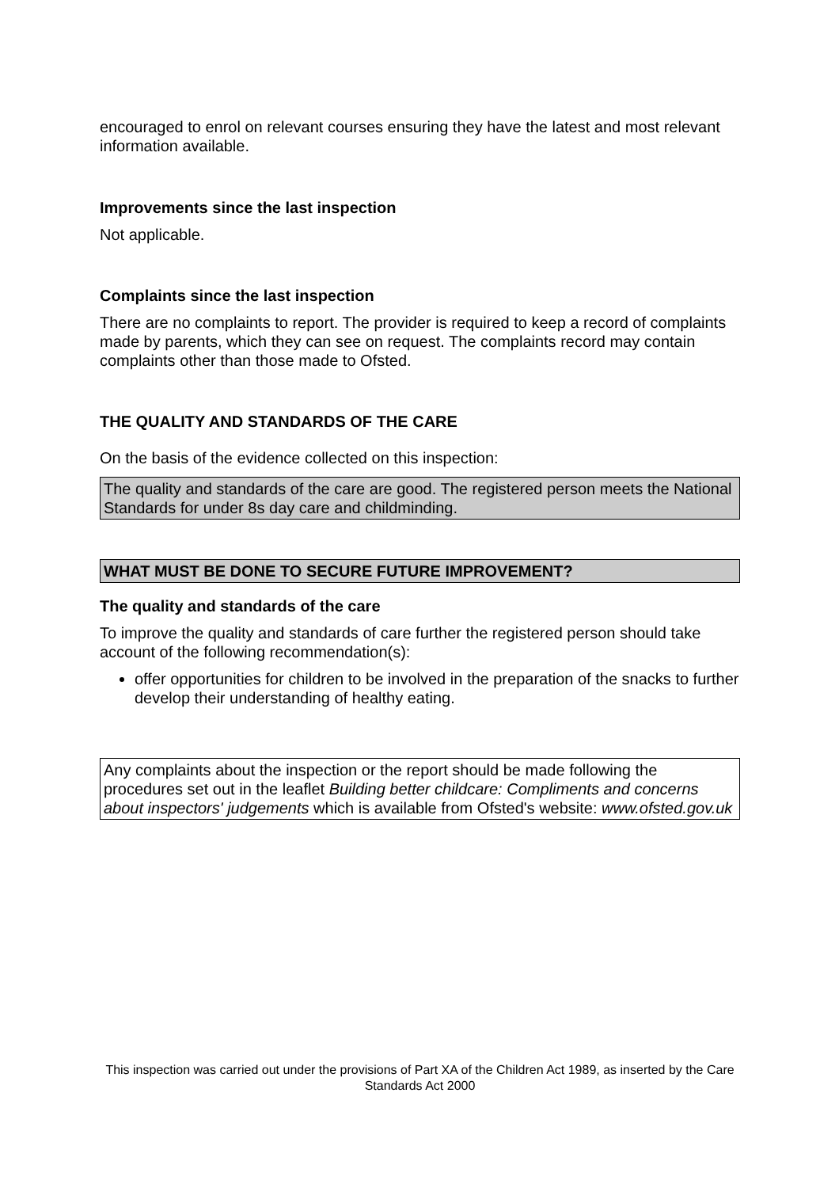encouraged to enrol on relevant courses ensuring they have the latest and most relevant information available.
Improvements since the last inspection
Not applicable.
Complaints since the last inspection
There are no complaints to report. The provider is required to keep a record of complaints made by parents, which they can see on request. The complaints record may contain complaints other than those made to Ofsted.
THE QUALITY AND STANDARDS OF THE CARE
On the basis of the evidence collected on this inspection:
The quality and standards of the care are good. The registered person meets the National Standards for under 8s day care and childminding.
WHAT MUST BE DONE TO SECURE FUTURE IMPROVEMENT?
The quality and standards of the care
To improve the quality and standards of care further the registered person should take account of the following recommendation(s):
offer opportunities for children to be involved in the preparation of the snacks to further develop their understanding of healthy eating.
Any complaints about the inspection or the report should be made following the procedures set out in the leaflet Building better childcare: Compliments and concerns about inspectors' judgements which is available from Ofsted's website: www.ofsted.gov.uk
This inspection was carried out under the provisions of Part XA of the Children Act 1989, as inserted by the Care Standards Act 2000